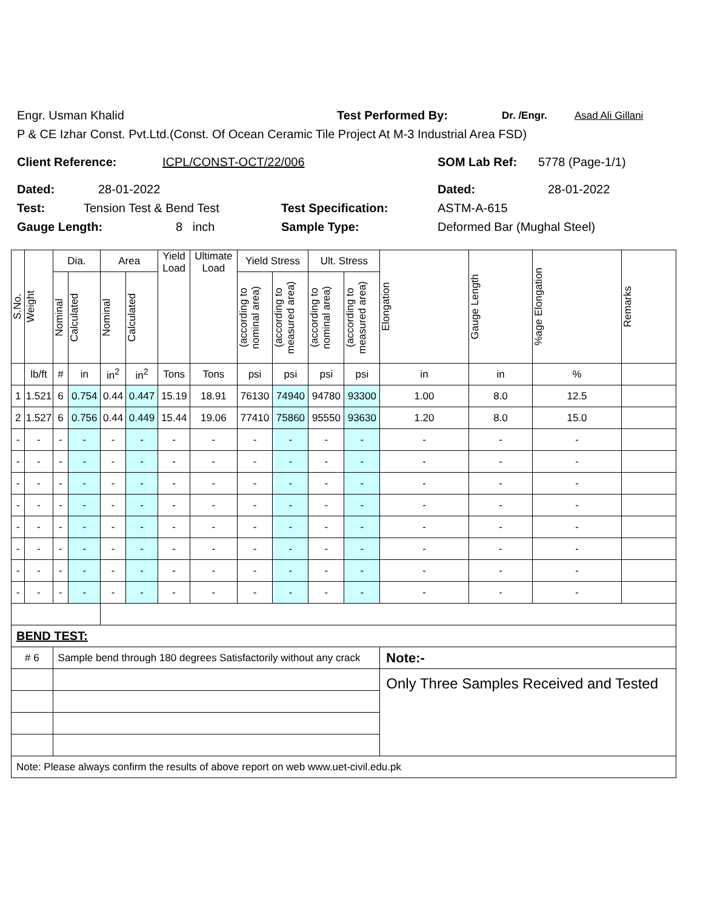Engr. Usman Khalid Test Performed By: Dr. /Engr. Asad Ali Gillani
P & CE Izhar Const. Pvt.Ltd.(Const. Of Ocean Ceramic Tile Project At M-3 Industrial Area FSD)
Client Reference: ICPL/CONST-OCT/22/006 SOM Lab Ref: 5778 (Page-1/1)
Dated: 28-01-2022 Dated: 28-01-2022
Test: Tension Test & Bend Test Test Specification: ASTM-A-615
Gauge Length: 8 inch Sample Type: Deformed Bar (Mughal Steel)
| S.No. | Weight | Dia. | | Area | | Yield Load | Ultimate Load | Yield Stress | | Ult. Stress | | Elongation | Gauge Length | %age Elongation | Remarks |
| --- | --- | --- | --- | --- | --- | --- | --- | --- | --- | --- | --- | --- | --- | --- | --- |
| | | Nominal | Calculated | Nominal | Calculated | | | (according to nominal area) | (according to measured area) | (according to nominal area) | (according to measured area) | | | | |
| | lb/ft | # | in | in<sup>2</sup> | in<sup>2</sup> | Tons | Tons | psi | psi | psi | psi | in | in | % | |
| 1 | 1.521 | 6 | 0.754 | 0.44 | 0.447 | 15.19 | 18.91 | 76130 | 74940 | 94780 | 93300 | 1.00 | 8.0 | 12.5 | |
| 2 | 1.527 | 6 | 0.756 | 0.44 | 0.449 | 15.44 | 19.06 | 77410 | 75860 | 95550 | 93630 | 1.20 | 8.0 | 15.0 | |
| - | - | - | - | - | - | - | - | - | - | - | - | - | - | - | |
| - | - | - | - | - | - | - | - | - | - | - | - | - | - | - | |
| - | - | - | - | - | - | - | - | - | - | - | - | - | - | - | |
| - | - | - | - | - | - | - | - | - | - | - | - | - | - | - | |
| - | - | - | - | - | - | - | - | - | - | - | - | - | - | - | |
| - | - | - | - | - | - | - | - | - | - | - | - | - | - | - | |
| - | - | - | - | - | - | - | - | - | - | - | - | - | - | - | |
| - | - | - | - | - | - | - | - | - | - | - | - | - | - | - | |
| BEND TEST: | | | | | | | | | | | | | | | |
| # 6 | | Sample bend through 180 degrees Satisfactorily without any crack | | | | | | | | | | Note:- | | | |
| | | | | | | | | | | | | Only Three Samples Received and Tested | | | |
| Note: Please always confirm the results of above report on web www.uet-civil.edu.pk | | | | | | | | | | | | | | | |